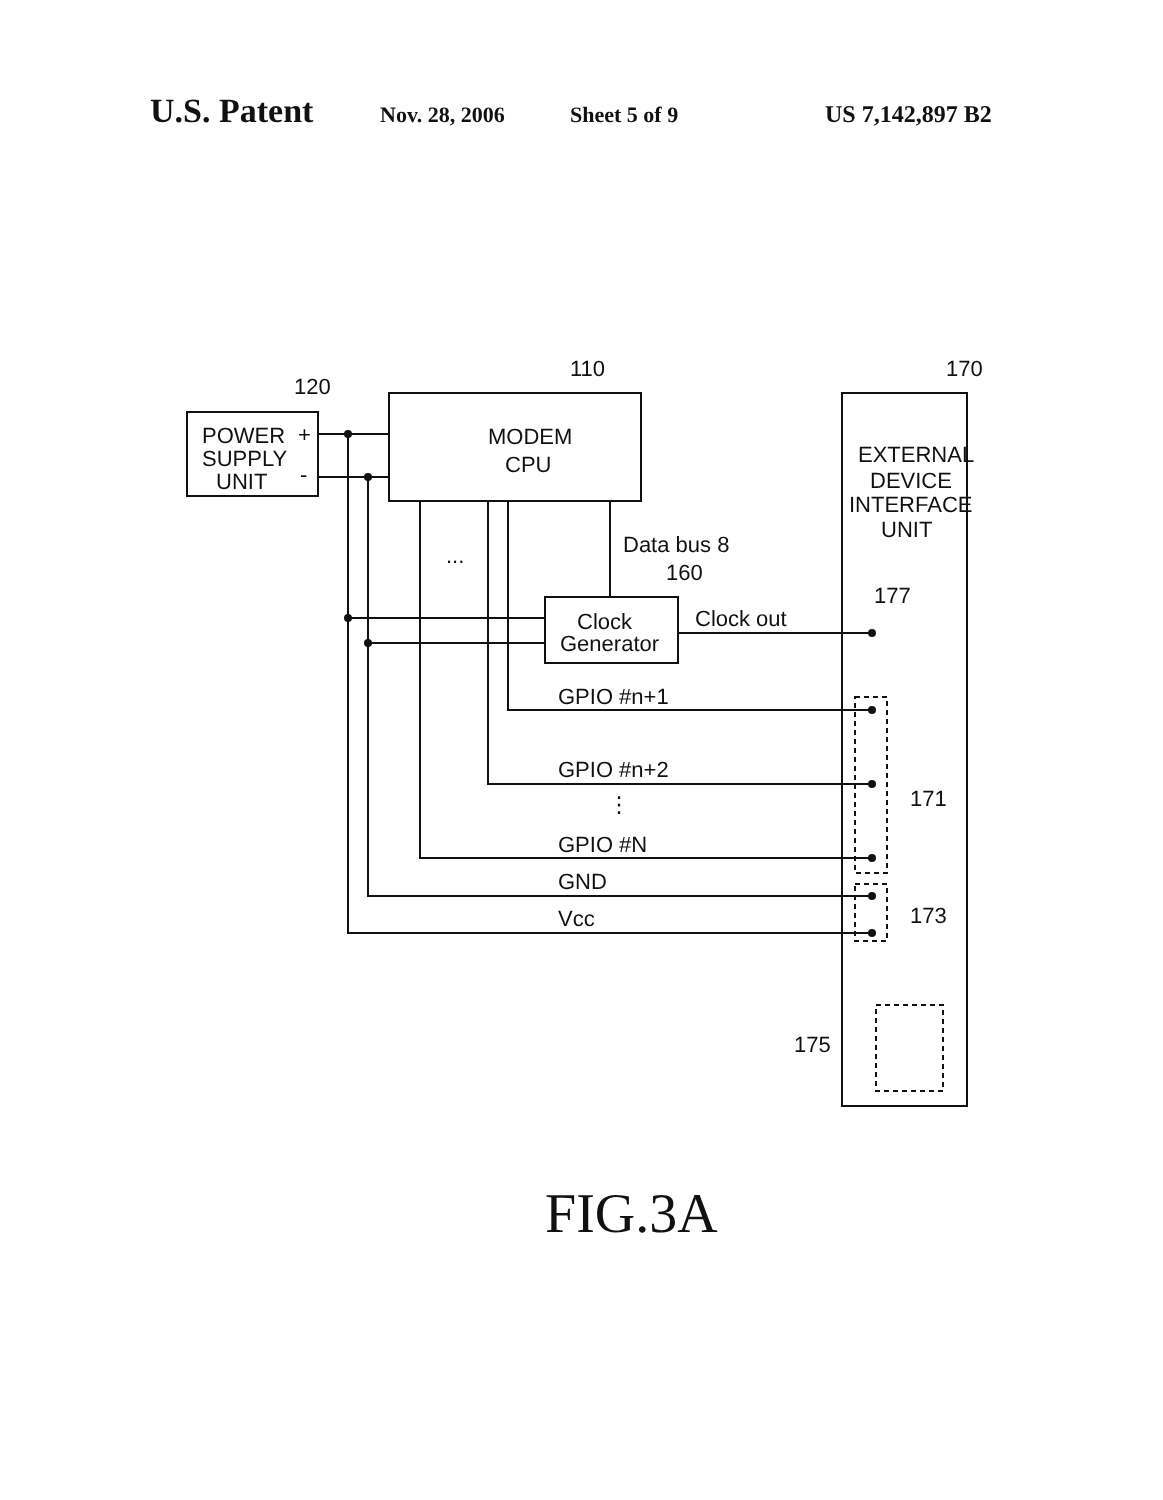U.S. Patent
Nov. 28, 2006 Sheet 5 of 9 US 7,142,897 B2
POWER
SUPPLY
UNIT
+
-
120
110
170
MODEM
CPU
EXTERNAL
DEVICE
INTERFACE
UNIT
...
Data bus 8
160
Clock
Generator
Clock out
177
GPIO #n+1
GPIO #n+2
⋮
GPIO #N
GND
Vcc
171
173
175
FIG.3A